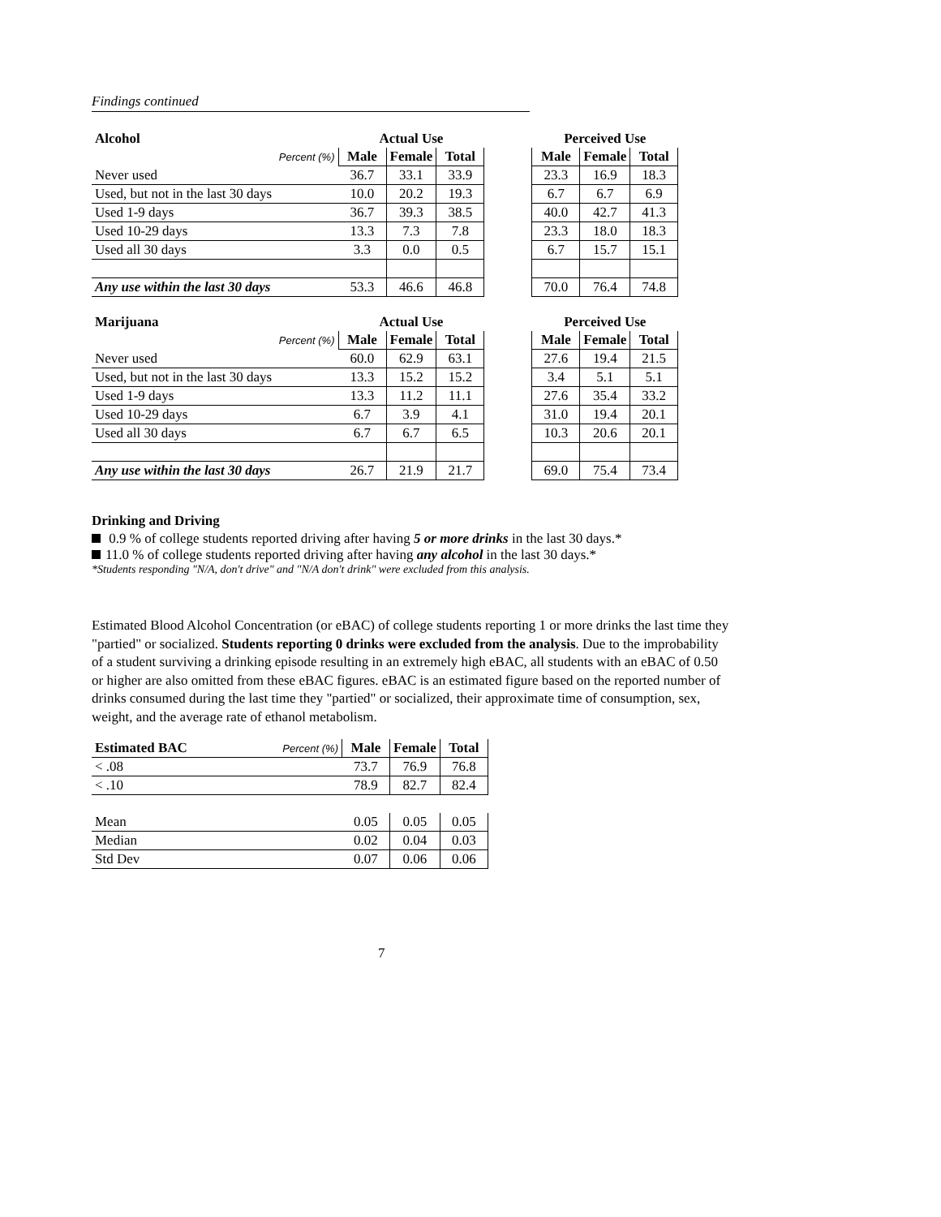Findings continued
| Alcohol | Actual Use | | | | Perceived Use | | |
| --- | --- | --- | --- | --- | --- | --- | --- |
| Percent (%) | Male | Female | Total | | Male | Female | Total |
| Never used | 36.7 | 33.1 | 33.9 | | 23.3 | 16.9 | 18.3 |
| Used, but not in the last 30 days | 10.0 | 20.2 | 19.3 | | 6.7 | 6.7 | 6.9 |
| Used 1-9 days | 36.7 | 39.3 | 38.5 | | 40.0 | 42.7 | 41.3 |
| Used 10-29 days | 13.3 | 7.3 | 7.8 | | 23.3 | 18.0 | 18.3 |
| Used all 30 days | 3.3 | 0.0 | 0.5 | | 6.7 | 15.7 | 15.1 |
| Any use within the last 30 days | 53.3 | 46.6 | 46.8 | | 70.0 | 76.4 | 74.8 |
| Marijuana | Actual Use | | | | Perceived Use | | |
| --- | --- | --- | --- | --- | --- | --- | --- |
| Percent (%) | Male | Female | Total | | Male | Female | Total |
| Never used | 60.0 | 62.9 | 63.1 | | 27.6 | 19.4 | 21.5 |
| Used, but not in the last 30 days | 13.3 | 15.2 | 15.2 | | 3.4 | 5.1 | 5.1 |
| Used 1-9 days | 13.3 | 11.2 | 11.1 | | 27.6 | 35.4 | 33.2 |
| Used 10-29 days | 6.7 | 3.9 | 4.1 | | 31.0 | 19.4 | 20.1 |
| Used all 30 days | 6.7 | 6.7 | 6.5 | | 10.3 | 20.6 | 20.1 |
| Any use within the last 30 days | 26.7 | 21.9 | 21.7 | | 69.0 | 75.4 | 73.4 |
Drinking and Driving
0.9 % of college students reported driving after having 5 or more drinks in the last 30 days.*
11.0 % of college students reported driving after having any alcohol in the last 30 days.*
*Students responding "N/A, don't drive" and "N/A don't drink" were excluded from this analysis.
Estimated Blood Alcohol Concentration (or eBAC) of college students reporting 1 or more drinks the last time they "partied" or socialized. Students reporting 0 drinks were excluded from the analysis. Due to the improbability of a student surviving a drinking episode resulting in an extremely high eBAC, all students with an eBAC of 0.50 or higher are also omitted from these eBAC figures. eBAC is an estimated figure based on the reported number of drinks consumed during the last time they "partied" or socialized, their approximate time of consumption, sex, weight, and the average rate of ethanol metabolism.
| Estimated BAC | Percent (%) | Male | Female | Total |
| < .08 | | 73.7 | 76.9 | 76.8 |
| < .10 | | 78.9 | 82.7 | 82.4 |
| Mean | | 0.05 | 0.05 | 0.05 |
| Median | | 0.02 | 0.04 | 0.03 |
| Std Dev | | 0.07 | 0.06 | 0.06 |
7